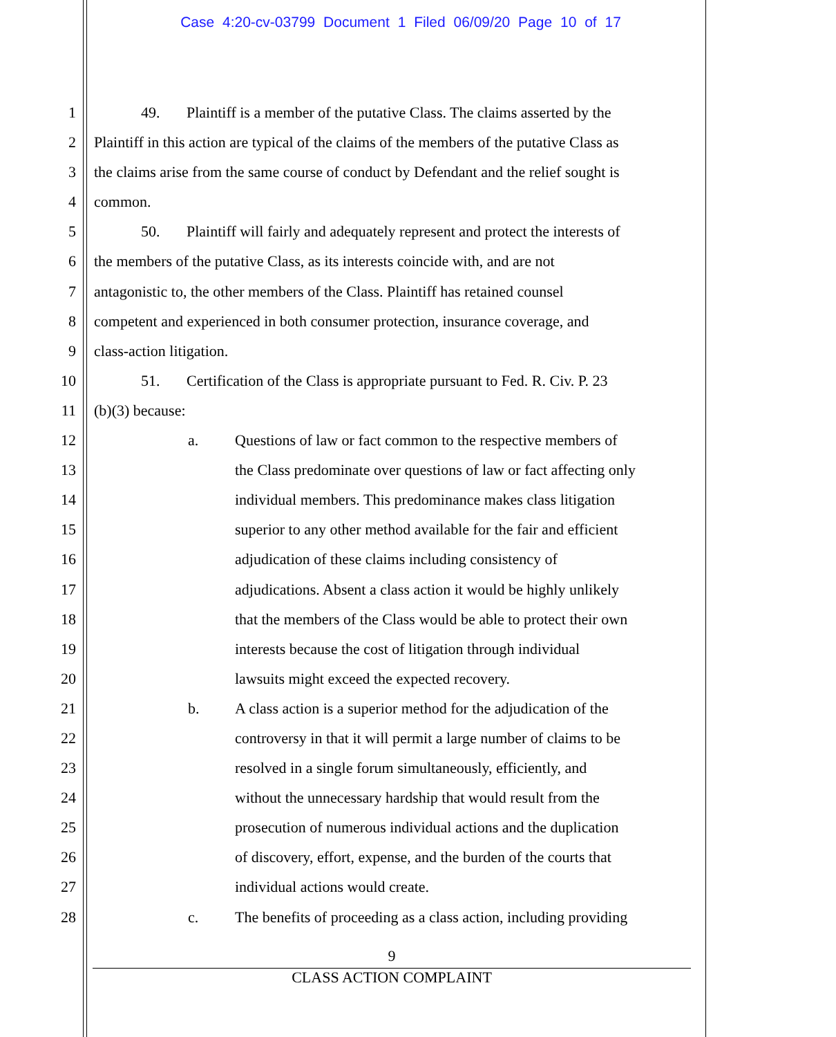Case 4:20-cv-03799 Document 1 Filed 06/09/20 Page 10 of 17
1 49. Plaintiff is a member of the putative Class. The claims asserted by the
2 Plaintiff in this action are typical of the claims of the members of the putative Class as
3 the claims arise from the same course of conduct by Defendant and the relief sought is
4 common.
5 50. Plaintiff will fairly and adequately represent and protect the interests of
6 the members of the putative Class, as its interests coincide with, and are not
7 antagonistic to, the other members of the Class. Plaintiff has retained counsel
8 competent and experienced in both consumer protection, insurance coverage, and
9 class-action litigation.
10 51. Certification of the Class is appropriate pursuant to Fed. R. Civ. P. 23
11 (b)(3) because:
12 a. Questions of law or fact common to the respective members of
13 the Class predominate over questions of law or fact affecting only
14 individual members. This predominance makes class litigation
15 superior to any other method available for the fair and efficient
16 adjudication of these claims including consistency of
17 adjudications. Absent a class action it would be highly unlikely
18 that the members of the Class would be able to protect their own
19 interests because the cost of litigation through individual
20 lawsuits might exceed the expected recovery.
21 b. A class action is a superior method for the adjudication of the
22 controversy in that it will permit a large number of claims to be
23 resolved in a single forum simultaneously, efficiently, and
24 without the unnecessary hardship that would result from the
25 prosecution of numerous individual actions and the duplication
26 of discovery, effort, expense, and the burden of the courts that
27 individual actions would create.
28 c. The benefits of proceeding as a class action, including providing
9
CLASS ACTION COMPLAINT